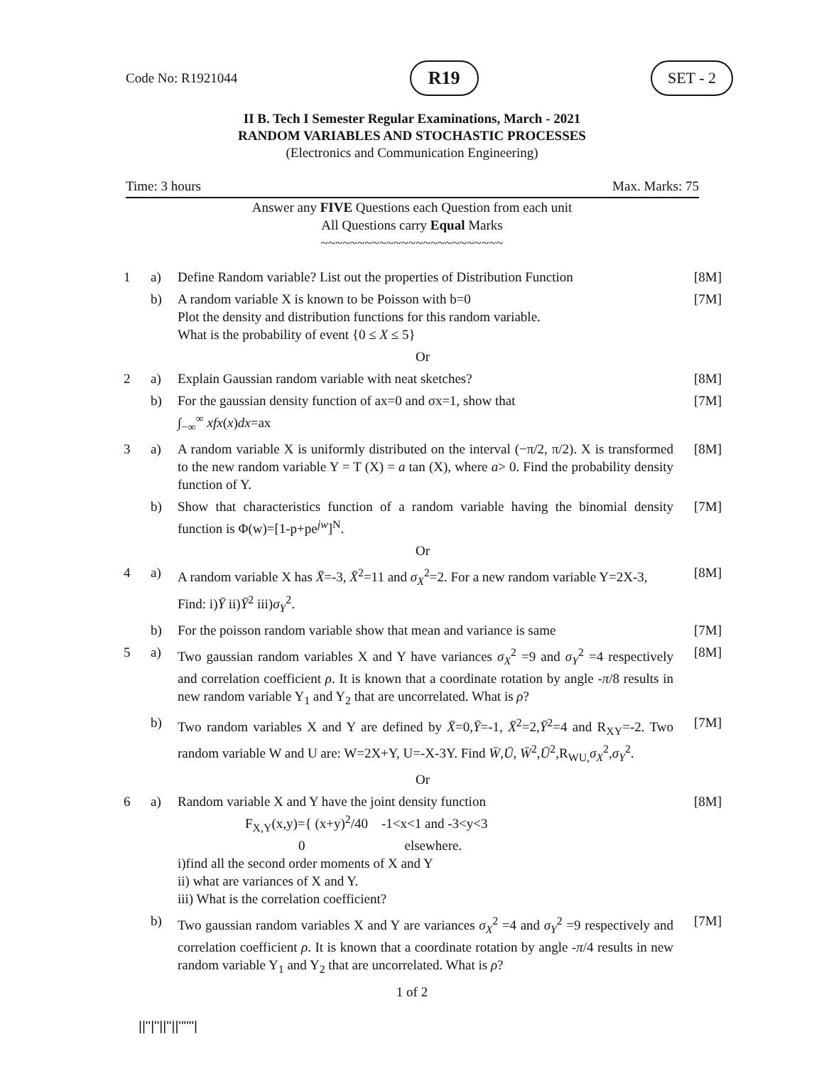Code No: R1921044 R19 SET - 2
II B. Tech I Semester Regular Examinations, March - 2021
RANDOM VARIABLES AND STOCHASTIC PROCESSES
(Electronics and Communication Engineering)
Time: 3 hours Max. Marks: 75
Answer any FIVE Questions each Question from each unit
All Questions carry Equal Marks
~~~~~~~~~~~~~~~~~~~~~~~~~
| 1 | a) | Define Random variable? List out the properties of Distribution Function | [8M] |
| | b) | A random variable X is known to be Poisson with b=0 Plot the density and distribution functions for this random variable. What is the probability of event {0 ≤ X ≤ 5} | [7M] |
| Or | | | |
| 2 | a) | Explain Gaussian random variable with neat sketches? | [8M] |
| | b) | For the gaussian density function of ax=0 and σx=1, show that ∫<sub>−∞</sub><sup>∞</sup> xfx ( x ) dx =ax | [7M] |
| 3 | a) | A random variable X is uniformly distributed on the interval (−π/2, π/2). X is transformed to the new random variable Y = T (X) = a tan (X), where a > 0. Find the probability density function of Y. | [8M] |
| | b) | Show that characteristics function of a random variable having the binomial density function is Φ(w)=[1-p+pe<sup>jw</sup>]<sup>N</sup>. | [7M] |
| Or | | | |
| 4 | a) | A random variable X has X̄ =-3, X̄<sup>2</sup>=11 and σ<sub>X</sub><sup>2</sup>=2. For a new random variable Y=2X-3, Find: i) Ȳ ii) Ȳ<sup>2</sup> iii) σ<sub>Y</sub><sup>2</sup>. | [8M] |
| | b) | For the poisson random variable show that mean and variance is same | [7M] |
| 5 | a) | Two gaussian random variables X and Y have variances σ<sub>X</sub><sup>2</sup> =9 and σ<sub>Y</sub><sup>2</sup> =4 respectively and correlation coefficient ρ . It is known that a coordinate rotation by angle - π /8 results in new random variable Y<sub>1</sub> and Y<sub>2</sub> that are uncorrelated. What is ρ ? | [8M] |
| | b) | Two random variables X and Y are defined by X̄ =0, Ȳ =-1, X̄<sup>2</sup>=2, Ȳ<sup>2</sup>=4 and R<sub>XY</sub>=-2. Two random variable W and U are: W=2X+Y, U=-X-3Y. Find W̄ , Ū , W̄<sup>2</sup>, Ū<sup>2</sup>,R<sub>WU,</sub> σ<sub>X</sub><sup>2</sup>, σ<sub>Y</sub><sup>2</sup>. | [7M] |
| Or | | | |
| 6 | a) | Random variable X and Y have the joint density function F<sub>X,Y</sub>(x,y)={ (x+y)<sup>2</sup>/40 -1<x<1 and -3<y<3 0 elsewhere. i)find all the second order moments of X and Y ii) what are variances of X and Y. iii) What is the correlation coefficient? | [8M] |
| | b) | Two gaussian random variables X and Y are variances σ<sub>X</sub><sup>2</sup> =4 and σ<sub>Y</sub><sup>2</sup> =9 respectively and correlation coefficient ρ . It is known that a coordinate rotation by angle - π /4 results in new random variable Y<sub>1</sub> and Y<sub>2</sub> that are uncorrelated. What is ρ ? | [7M] |
1 of 2
||''|''||''||''''''|